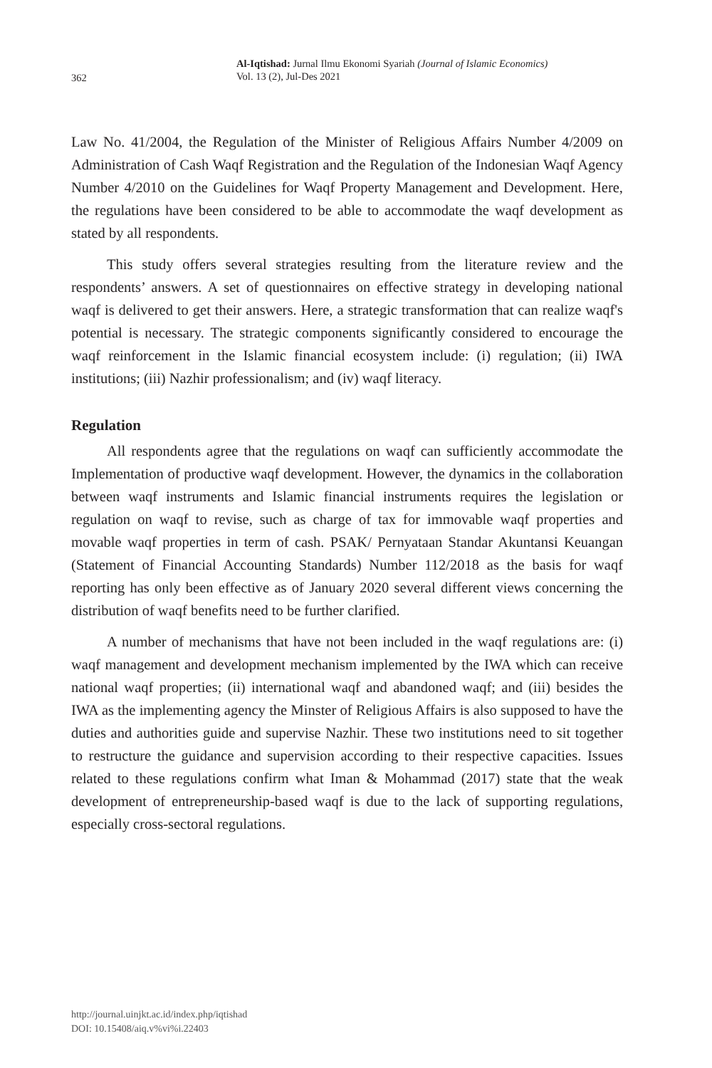362
Al-Iqtishad: Jurnal Ilmu Ekonomi Syariah (Journal of Islamic Economics)
Vol. 13 (2), Jul-Des 2021
Law No. 41/2004, the Regulation of the Minister of Religious Affairs Number 4/2009 on Administration of Cash Waqf Registration and the Regulation of the Indonesian Waqf Agency Number 4/2010 on the Guidelines for Waqf Property Management and Development. Here, the regulations have been considered to be able to accommodate the waqf development as stated by all respondents.
This study offers several strategies resulting from the literature review and the respondents’ answers. A set of questionnaires on effective strategy in developing national waqf is delivered to get their answers. Here, a strategic transformation that can realize waqf's potential is necessary. The strategic components significantly considered to encourage the waqf reinforcement in the Islamic financial ecosystem include: (i) regulation; (ii) IWA institutions; (iii) Nazhir professionalism; and (iv) waqf literacy.
Regulation
All respondents agree that the regulations on waqf can sufficiently accommodate the Implementation of productive waqf development. However, the dynamics in the collaboration between waqf instruments and Islamic financial instruments requires the legislation or regulation on waqf to revise, such as charge of tax for immovable waqf properties and movable waqf properties in term of cash. PSAK/ Pernyataan Standar Akuntansi Keuangan (Statement of Financial Accounting Standards) Number 112/2018 as the basis for waqf reporting has only been effective as of January 2020 several different views concerning the distribution of waqf benefits need to be further clarified.
A number of mechanisms that have not been included in the waqf regulations are: (i) waqf management and development mechanism implemented by the IWA which can receive national waqf properties; (ii) international waqf and abandoned waqf; and (iii) besides the IWA as the implementing agency the Minster of Religious Affairs is also supposed to have the duties and authorities guide and supervise Nazhir. These two institutions need to sit together to restructure the guidance and supervision according to their respective capacities. Issues related to these regulations confirm what Iman & Mohammad (2017) state that the weak development of entrepreneurship-based waqf is due to the lack of supporting regulations, especially cross-sectoral regulations.
http://journal.uinjkt.ac.id/index.php/iqtishad
DOI: 10.15408/aiq.v%vi%i.22403